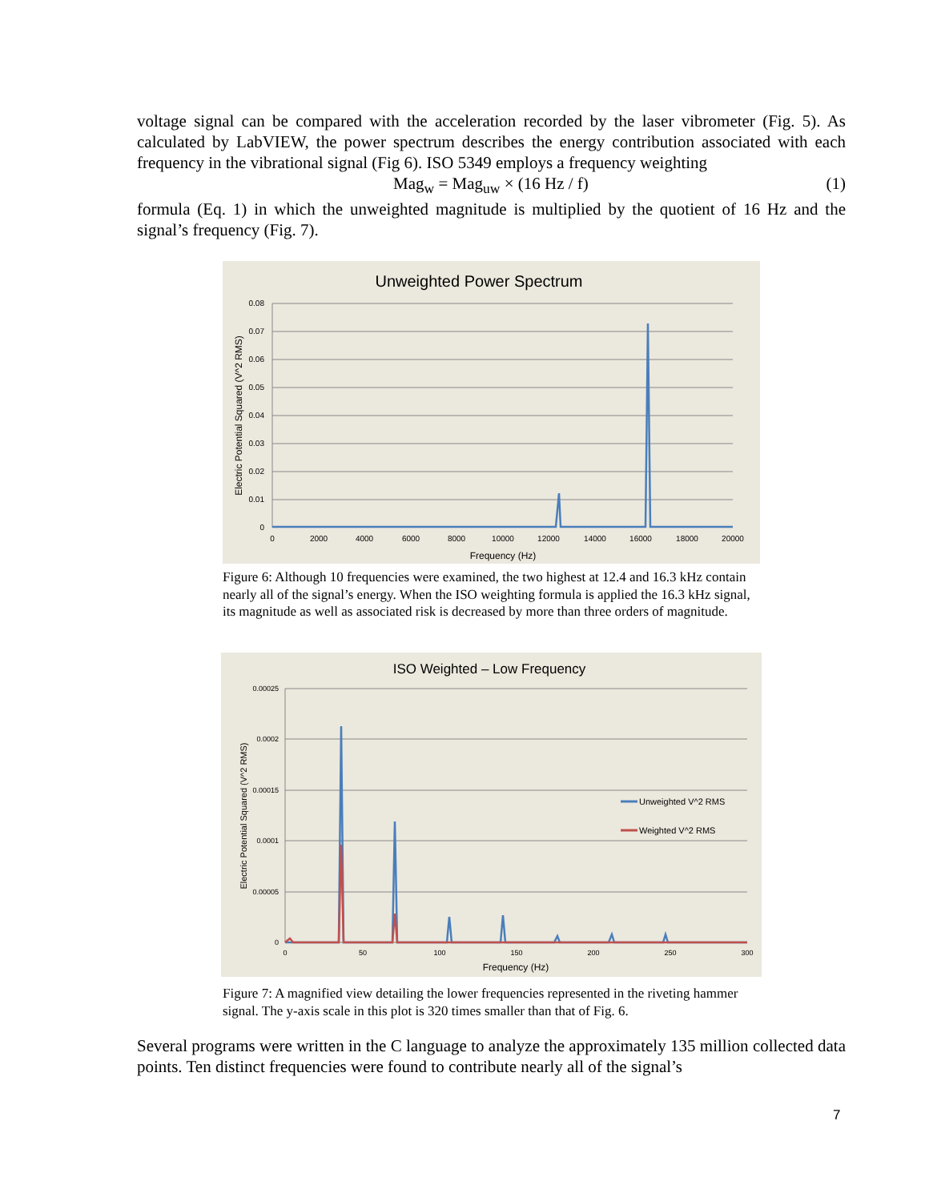voltage signal can be compared with the acceleration recorded by the laser vibrometer (Fig. 5). As calculated by LabVIEW, the power spectrum describes the energy contribution associated with each frequency in the vibrational signal (Fig 6). ISO 5349 employs a frequency weighting
Mag<sub>w</sub> = Mag<sub>uw</sub> × (16 Hz / f) (1)
formula (Eq. 1) in which the unweighted magnitude is multiplied by the quotient of 16 Hz and the signal’s frequency (Fig. 7).
Unweighted Power Spectrum
0.08
0.07
0.06
0.05
0.04
0.03
0.02
0.01
0
0
2000
4000
6000
8000
10000
12000
14000
16000
18000
20000
Frequency (Hz)
Electric Potential Squared (V^2 RMS)
Figure 6: Although 10 frequencies were examined, the two highest at 12.4 and 16.3 kHz contain nearly all of the signal’s energy. When the ISO weighting formula is applied the 16.3 kHz signal, its magnitude as well as associated risk is decreased by more than three orders of magnitude.
ISO Weighted – Low Frequency
0.00025
0.0002
0.00015
0.0001
0.00005
0
0
50
100
150
200
250
300
Frequency (Hz)
Electric Potential Squared (V^2 RMS)
Unweighted V^2 RMS
Weighted V^2 RMS
Figure 7: A magnified view detailing the lower frequencies represented in the riveting hammer signal. The y-axis scale in this plot is 320 times smaller than that of Fig. 6.
Several programs were written in the C language to analyze the approximately 135 million collected data points. Ten distinct frequencies were found to contribute nearly all of the signal’s
7